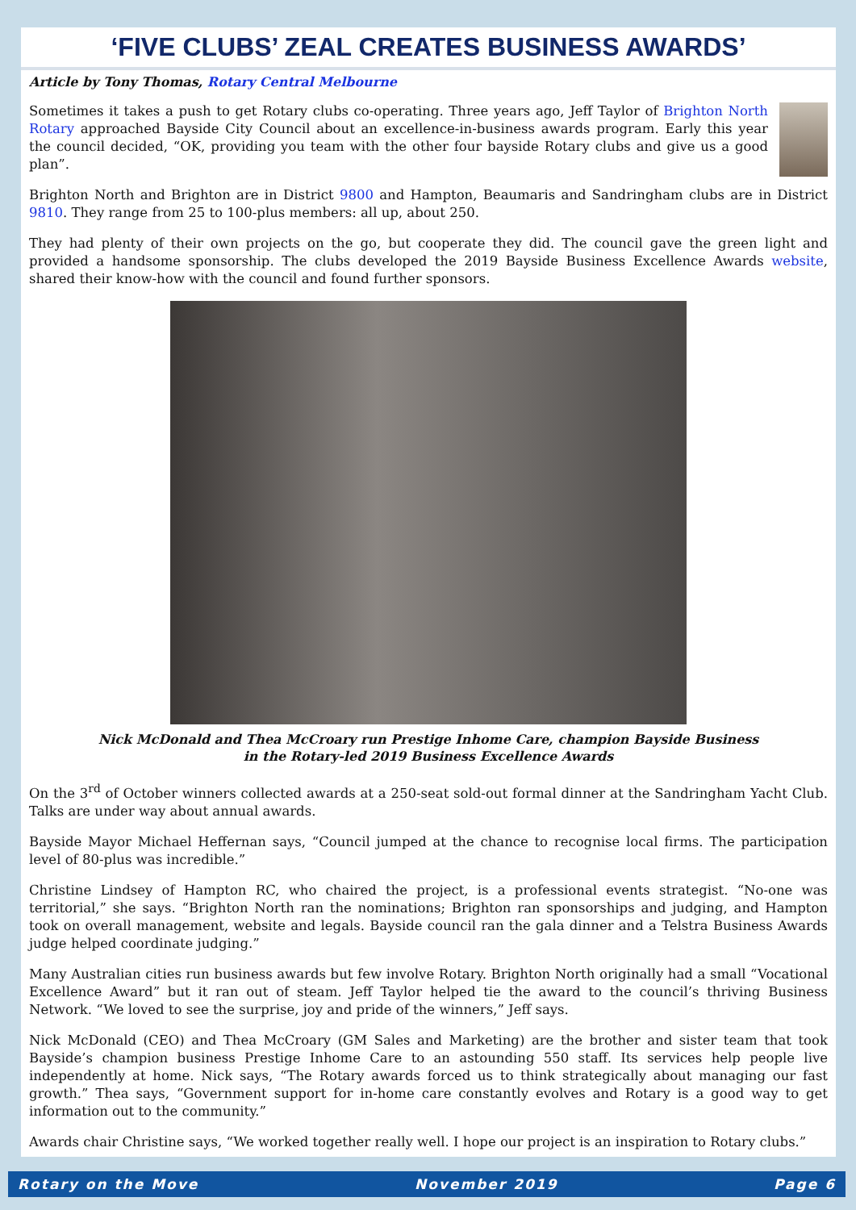‘FIVE CLUBS’ ZEAL CREATES BUSINESS AWARDS’
Article by Tony Thomas, Rotary Central Melbourne
Sometimes it takes a push to get Rotary clubs co-operating. Three years ago, Jeff Taylor of Brighton North Rotary approached Bayside City Council about an excellence-in-business awards program. Early this year the council decided, “OK, providing you team with the other four bayside Rotary clubs and give us a good plan”.
Brighton North and Brighton are in District 9800 and Hampton, Beaumaris and Sandringham clubs are in District 9810. They range from 25 to 100-plus members: all up, about 250.
They had plenty of their own projects on the go, but cooperate they did. The council gave the green light and provided a handsome sponsorship. The clubs developed the 2019 Bayside Business Excellence Awards website, shared their know-how with the council and found further sponsors.
Nick McDonald and Thea McCroary run Prestige Inhome Care, champion Bayside Business
in the Rotary-led 2019 Business Excellence Awards
On the 3<sup>rd</sup> of October winners collected awards at a 250-seat sold-out formal dinner at the Sandringham Yacht Club. Talks are under way about annual awards.
Bayside Mayor Michael Heffernan says, “Council jumped at the chance to recognise local firms. The participation level of 80-plus was incredible.”
Christine Lindsey of Hampton RC, who chaired the project, is a professional events strategist. “No-one was territorial,” she says. “Brighton North ran the nominations; Brighton ran sponsorships and judging, and Hampton took on overall management, website and legals. Bayside council ran the gala dinner and a Telstra Business Awards judge helped coordinate judging.”
Many Australian cities run business awards but few involve Rotary. Brighton North originally had a small “Vocational Excellence Award” but it ran out of steam. Jeff Taylor helped tie the award to the council’s thriving Business Network. “We loved to see the surprise, joy and pride of the winners,” Jeff says.
Nick McDonald (CEO) and Thea McCroary (GM Sales and Marketing) are the brother and sister team that took Bayside’s champion business Prestige Inhome Care to an astounding 550 staff. Its services help people live independently at home. Nick says, “The Rotary awards forced us to think strategically about managing our fast growth.” Thea says, “Government support for in-home care constantly evolves and Rotary is a good way to get information out to the community.”
Awards chair Christine says, “We worked together really well. I hope our project is an inspiration to Rotary clubs.”
Rotary on the Move November 2019 Page 6